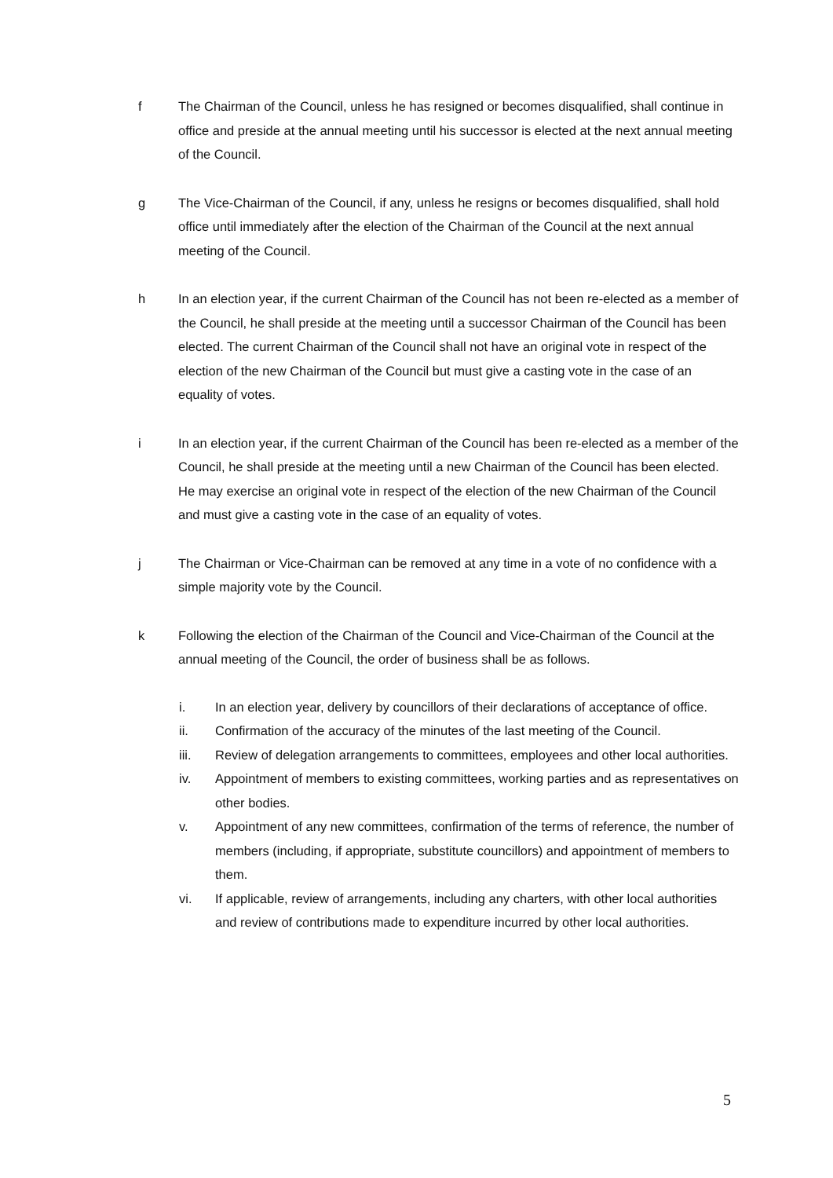f The Chairman of the Council, unless he has resigned or becomes disqualified, shall continue in office and preside at the annual meeting until his successor is elected at the next annual meeting of the Council.
g The Vice-Chairman of the Council, if any, unless he resigns or becomes disqualified, shall hold office until immediately after the election of the Chairman of the Council at the next annual meeting of the Council.
h In an election year, if the current Chairman of the Council has not been re-elected as a member of the Council, he shall preside at the meeting until a successor Chairman of the Council has been elected. The current Chairman of the Council shall not have an original vote in respect of the election of the new Chairman of the Council but must give a casting vote in the case of an equality of votes.
i In an election year, if the current Chairman of the Council has been re-elected as a member of the Council, he shall preside at the meeting until a new Chairman of the Council has been elected. He may exercise an original vote in respect of the election of the new Chairman of the Council and must give a casting vote in the case of an equality of votes.
j The Chairman or Vice-Chairman can be removed at any time in a vote of no confidence with a simple majority vote by the Council.
k Following the election of the Chairman of the Council and Vice-Chairman of the Council at the annual meeting of the Council, the order of business shall be as follows.
i. In an election year, delivery by councillors of their declarations of acceptance of office.
ii. Confirmation of the accuracy of the minutes of the last meeting of the Council.
iii. Review of delegation arrangements to committees, employees and other local authorities.
iv. Appointment of members to existing committees, working parties and as representatives on other bodies.
v. Appointment of any new committees, confirmation of the terms of reference, the number of members (including, if appropriate, substitute councillors) and appointment of members to them.
vi. If applicable, review of arrangements, including any charters, with other local authorities and review of contributions made to expenditure incurred by other local authorities.
5